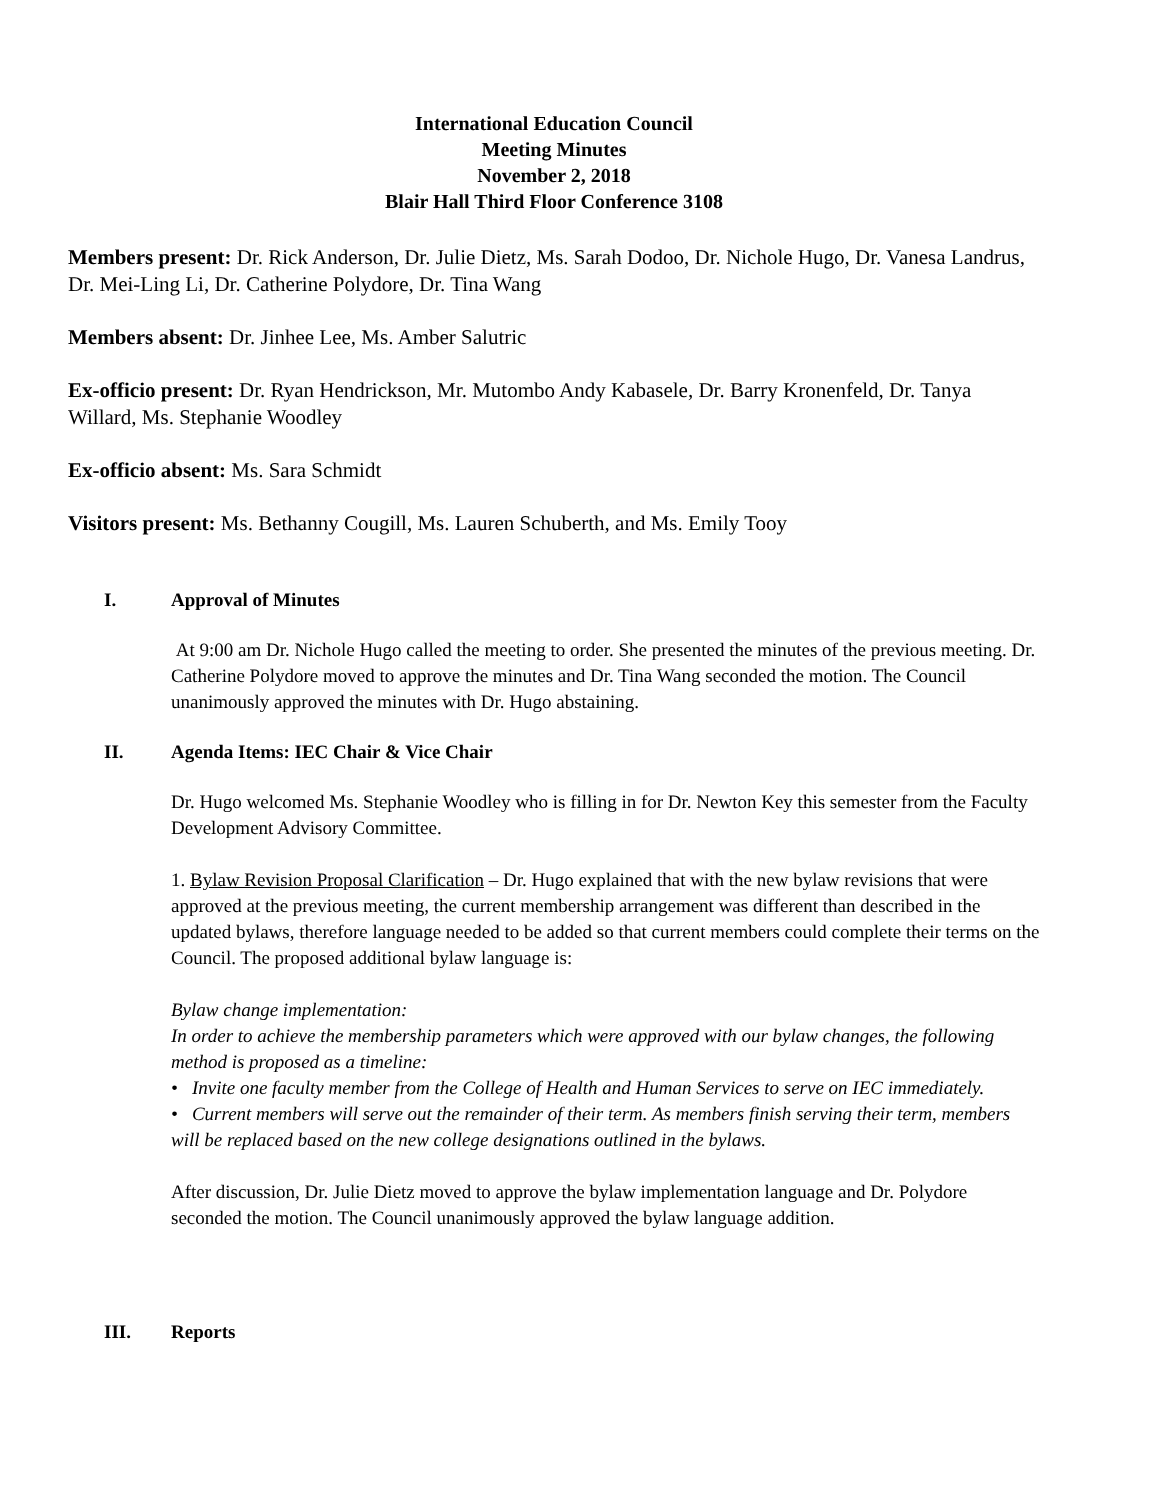International Education Council
Meeting Minutes
November 2, 2018
Blair Hall Third Floor Conference 3108
Members present: Dr. Rick Anderson, Dr. Julie Dietz, Ms. Sarah Dodoo, Dr. Nichole Hugo, Dr. Vanesa Landrus, Dr. Mei-Ling Li, Dr. Catherine Polydore, Dr. Tina Wang
Members absent: Dr. Jinhee Lee, Ms. Amber Salutric
Ex-officio present: Dr. Ryan Hendrickson, Mr. Mutombo Andy Kabasele, Dr. Barry Kronenfeld, Dr. Tanya Willard, Ms. Stephanie Woodley
Ex-officio absent: Ms. Sara Schmidt
Visitors present: Ms. Bethanny Cougill, Ms. Lauren Schuberth, and Ms. Emily Tooy
I. Approval of Minutes
At 9:00 am Dr. Nichole Hugo called the meeting to order. She presented the minutes of the previous meeting. Dr. Catherine Polydore moved to approve the minutes and Dr. Tina Wang seconded the motion. The Council unanimously approved the minutes with Dr. Hugo abstaining.
II. Agenda Items: IEC Chair & Vice Chair
Dr. Hugo welcomed Ms. Stephanie Woodley who is filling in for Dr. Newton Key this semester from the Faculty Development Advisory Committee.
1. Bylaw Revision Proposal Clarification – Dr. Hugo explained that with the new bylaw revisions that were approved at the previous meeting, the current membership arrangement was different than described in the updated bylaws, therefore language needed to be added so that current members could complete their terms on the Council. The proposed additional bylaw language is:
Bylaw change implementation:
In order to achieve the membership parameters which were approved with our bylaw changes, the following method is proposed as a timeline:
• Invite one faculty member from the College of Health and Human Services to serve on IEC immediately.
• Current members will serve out the remainder of their term. As members finish serving their term, members will be replaced based on the new college designations outlined in the bylaws.
After discussion, Dr. Julie Dietz moved to approve the bylaw implementation language and Dr. Polydore seconded the motion. The Council unanimously approved the bylaw language addition.
III. Reports